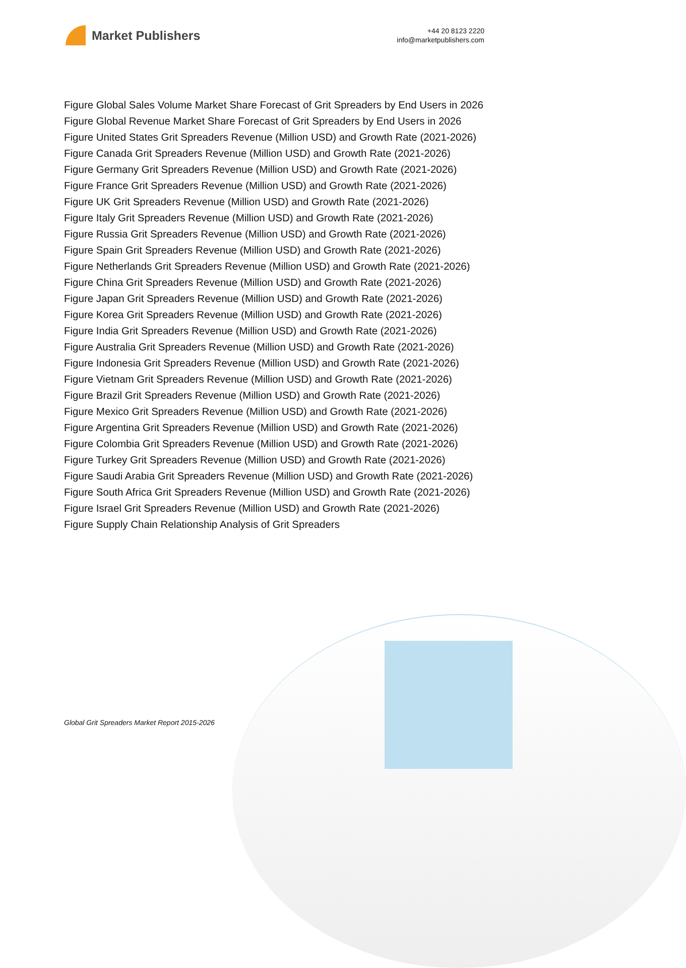Market Publishers
+44 20 8123 2220
info@marketpublishers.com
Figure Global Sales Volume Market Share Forecast of Grit Spreaders by End Users in 2026
Figure Global Revenue Market Share Forecast of Grit Spreaders by End Users in 2026
Figure United States Grit Spreaders Revenue (Million USD) and Growth Rate (2021-2026)
Figure Canada Grit Spreaders Revenue (Million USD) and Growth Rate (2021-2026)
Figure Germany Grit Spreaders Revenue (Million USD) and Growth Rate (2021-2026)
Figure France Grit Spreaders Revenue (Million USD) and Growth Rate (2021-2026)
Figure UK Grit Spreaders Revenue (Million USD) and Growth Rate (2021-2026)
Figure Italy Grit Spreaders Revenue (Million USD) and Growth Rate (2021-2026)
Figure Russia Grit Spreaders Revenue (Million USD) and Growth Rate (2021-2026)
Figure Spain Grit Spreaders Revenue (Million USD) and Growth Rate (2021-2026)
Figure Netherlands Grit Spreaders Revenue (Million USD) and Growth Rate (2021-2026)
Figure China Grit Spreaders Revenue (Million USD) and Growth Rate (2021-2026)
Figure Japan Grit Spreaders Revenue (Million USD) and Growth Rate (2021-2026)
Figure Korea Grit Spreaders Revenue (Million USD) and Growth Rate (2021-2026)
Figure India Grit Spreaders Revenue (Million USD) and Growth Rate (2021-2026)
Figure Australia Grit Spreaders Revenue (Million USD) and Growth Rate (2021-2026)
Figure Indonesia Grit Spreaders Revenue (Million USD) and Growth Rate (2021-2026)
Figure Vietnam Grit Spreaders Revenue (Million USD) and Growth Rate (2021-2026)
Figure Brazil Grit Spreaders Revenue (Million USD) and Growth Rate (2021-2026)
Figure Mexico Grit Spreaders Revenue (Million USD) and Growth Rate (2021-2026)
Figure Argentina Grit Spreaders Revenue (Million USD) and Growth Rate (2021-2026)
Figure Colombia Grit Spreaders Revenue (Million USD) and Growth Rate (2021-2026)
Figure Turkey Grit Spreaders Revenue (Million USD) and Growth Rate (2021-2026)
Figure Saudi Arabia Grit Spreaders Revenue (Million USD) and Growth Rate (2021-2026)
Figure South Africa Grit Spreaders Revenue (Million USD) and Growth Rate (2021-2026)
Figure Israel Grit Spreaders Revenue (Million USD) and Growth Rate (2021-2026)
Figure Supply Chain Relationship Analysis of Grit Spreaders
Global Grit Spreaders Market Report 2015-2026